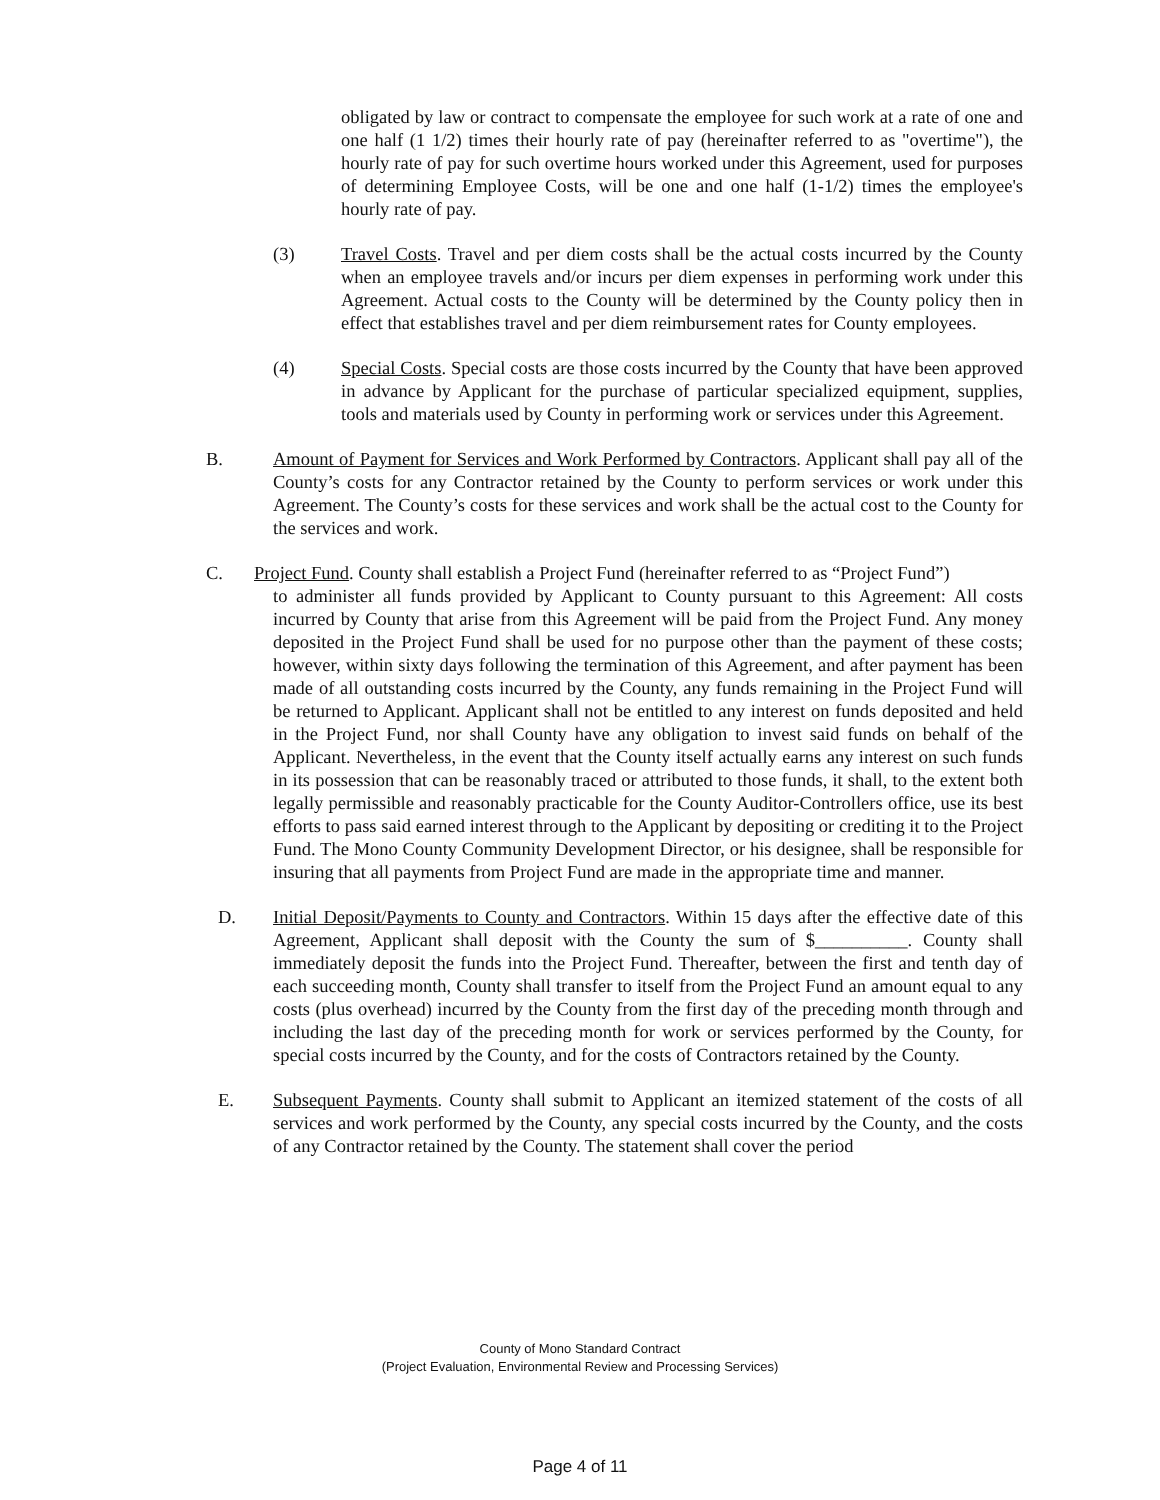obligated by law or contract to compensate the employee for such work at a rate of one and one half (1 1/2) times their hourly rate of pay (hereinafter referred to as "overtime"), the hourly rate of pay for such overtime hours worked under this Agreement, used for purposes of determining Employee Costs, will be one and one half (1-1/2) times the employee's hourly rate of pay.
(3) Travel Costs. Travel and per diem costs shall be the actual costs incurred by the County when an employee travels and/or incurs per diem expenses in performing work under this Agreement. Actual costs to the County will be determined by the County policy then in effect that establishes travel and per diem reimbursement rates for County employees.
(4) Special Costs. Special costs are those costs incurred by the County that have been approved in advance by Applicant for the purchase of particular specialized equipment, supplies, tools and materials used by County in performing work or services under this Agreement.
B. Amount of Payment for Services and Work Performed by Contractors. Applicant shall pay all of the County’s costs for any Contractor retained by the County to perform services or work under this Agreement. The County’s costs for these services and work shall be the actual cost to the County for the services and work.
C. Project Fund. County shall establish a Project Fund (hereinafter referred to as “Project Fund”)
to administer all funds provided by Applicant to County pursuant to this Agreement: All costs incurred by County that arise from this Agreement will be paid from the Project Fund. Any money deposited in the Project Fund shall be used for no purpose other than the payment of these costs; however, within sixty days following the termination of this Agreement, and after payment has been made of all outstanding costs incurred by the County, any funds remaining in the Project Fund will be returned to Applicant. Applicant shall not be entitled to any interest on funds deposited and held in the Project Fund, nor shall County have any obligation to invest said funds on behalf of the Applicant. Nevertheless, in the event that the County itself actually earns any interest on such funds in its possession that can be reasonably traced or attributed to those funds, it shall, to the extent both legally permissible and reasonably practicable for the County Auditor-Controllers office, use its best efforts to pass said earned interest through to the Applicant by depositing or crediting it to the Project Fund. The Mono County Community Development Director, or his designee, shall be responsible for insuring that all payments from Project Fund are made in the appropriate time and manner.
D. Initial Deposit/Payments to County and Contractors. Within 15 days after the effective date of this Agreement, Applicant shall deposit with the County the sum of $__________. County shall immediately deposit the funds into the Project Fund. Thereafter, between the first and tenth day of each succeeding month, County shall transfer to itself from the Project Fund an amount equal to any costs (plus overhead) incurred by the County from the first day of the preceding month through and including the last day of the preceding month for work or services performed by the County, for special costs incurred by the County, and for the costs of Contractors retained by the County.
E. Subsequent Payments. County shall submit to Applicant an itemized statement of the costs of all services and work performed by the County, any special costs incurred by the County, and the costs of any Contractor retained by the County. The statement shall cover the period
County of Mono Standard Contract
(Project Evaluation, Environmental Review and Processing Services)
Page 4 of 11